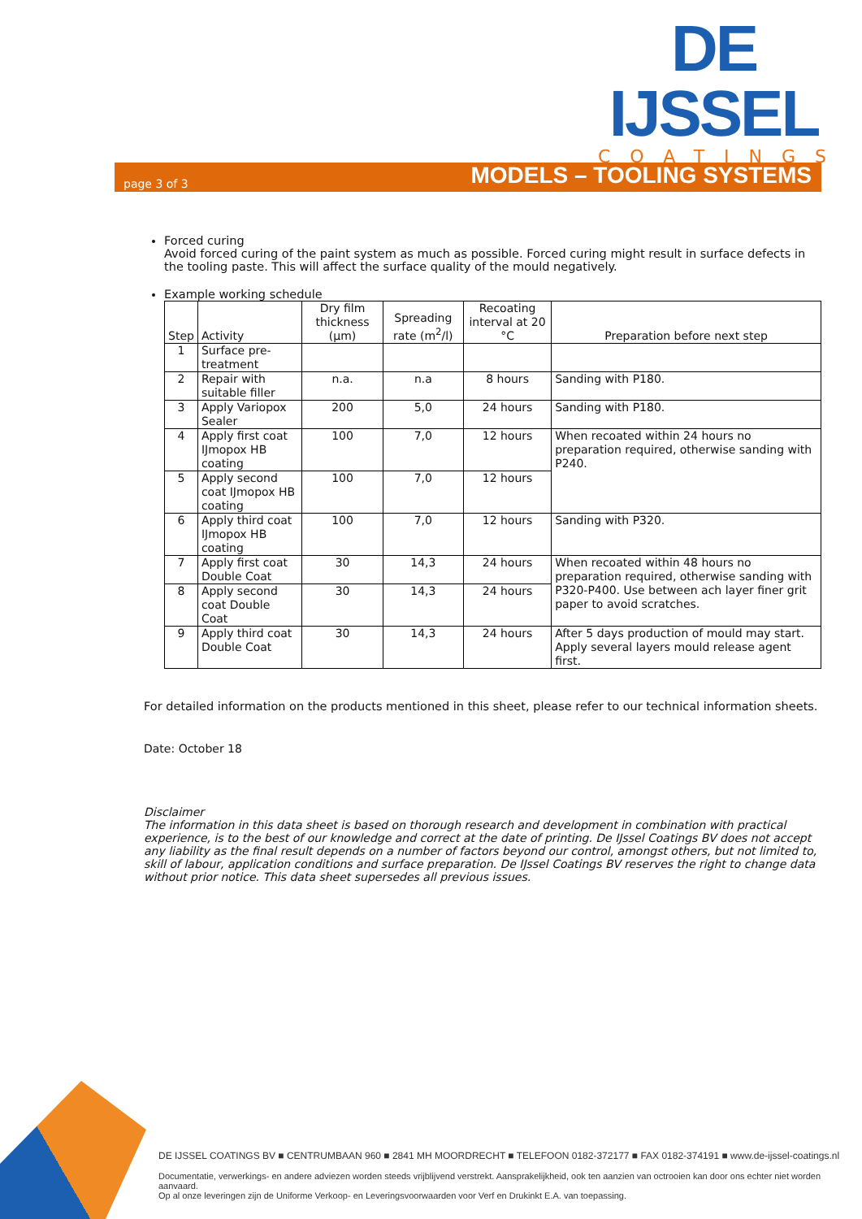DE IJSSEL
COATINGS
page 3 of 3 MODELS – TOOLING SYSTEMS
Forced curing
Avoid forced curing of the paint system as much as possible. Forced curing might result in surface defects in the tooling paste. This will affect the surface quality of the mould negatively.
Example working schedule
| Step | Activity | Dry film thickness (µm) | Spreading rate (m<sup>2</sup>/l) | Recoating interval at 20 °C | Preparation before next step |
| --- | --- | --- | --- | --- | --- |
| 1 | Surface pre-treatment | | | | |
| 2 | Repair with suitable filler | n.a. | n.a | 8 hours | Sanding with P180. |
| 3 | Apply Variopox Sealer | 200 | 5,0 | 24 hours | Sanding with P180. |
| 4 | Apply first coat IJmopox HB coating | 100 | 7,0 | 12 hours | When recoated within 24 hours no preparation required, otherwise sanding with P240. |
| 5 | Apply second coat IJmopox HB coating | 100 | 7,0 | 12 hours | |
| 6 | Apply third coat IJmopox HB coating | 100 | 7,0 | 12 hours | Sanding with P320. |
| 7 | Apply first coat Double Coat | 30 | 14,3 | 24 hours | When recoated within 48 hours no preparation required, otherwise sanding with P320-P400. Use between ach layer finer grit paper to avoid scratches. |
| 8 | Apply second coat Double Coat | 30 | 14,3 | 24 hours | |
| 9 | Apply third coat Double Coat | 30 | 14,3 | 24 hours | After 5 days production of mould may start. Apply several layers mould release agent first. |
For detailed information on the products mentioned in this sheet, please refer to our technical information sheets.
Date: October 18
Disclaimer
The information in this data sheet is based on thorough research and development in combination with practical experience, is to the best of our knowledge and correct at the date of printing. De IJssel Coatings BV does not accept any liability as the final result depends on a number of factors beyond our control, amongst others, but not limited to, skill of labour, application conditions and surface preparation. De IJssel Coatings BV reserves the right to change data without prior notice. This data sheet supersedes all previous issues.
DE IJSSEL COATINGS BV ■ CENTRUMBAAN 960 ■ 2841 MH MOORDRECHT ■ TELEFOON 0182-372177 ■ FAX 0182-374191 ■ www.de-ijssel-coatings.nl
Documentatie, verwerkings- en andere adviezen worden steeds vrijblijvend verstrekt. Aansprakelijkheid, ook ten aanzien van octrooien kan door ons echter niet worden aanvaard.
Op al onze leveringen zijn de Uniforme Verkoop- en Leveringsvoorwaarden voor Verf en Drukinkt E.A. van toepassing.